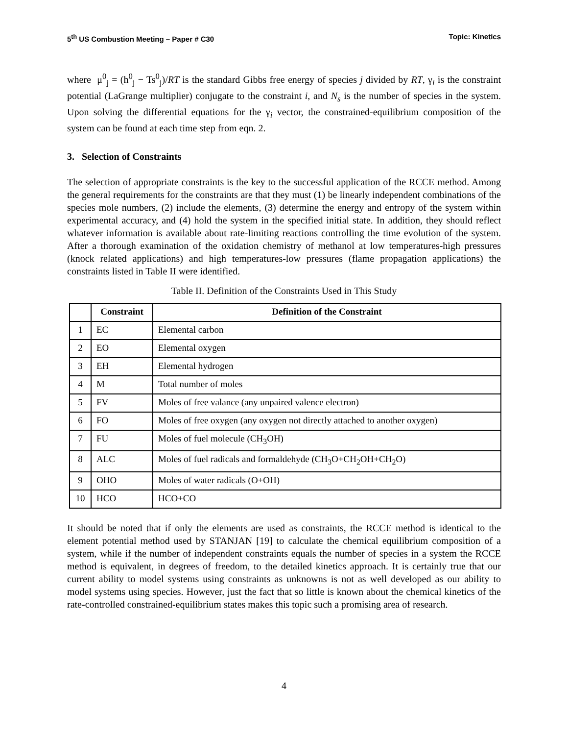5<sup>th</sup> US Combustion Meeting – Paper # C30 Topic: Kinetics
where μ<sup>0</sup><sub>j</sub> = (h<sup>0</sup><sub>j</sub> − Ts<sup>0</sup><sub>j</sub>)/RT is the standard Gibbs free energy of species j divided by RT, γ<sub>i</sub> is the constraint potential (LaGrange multiplier) conjugate to the constraint i, and N<sub>s</sub> is the number of species in the system. Upon solving the differential equations for the γ<sub>i</sub> vector, the constrained-equilibrium composition of the system can be found at each time step from eqn. 2.
3. Selection of Constraints
The selection of appropriate constraints is the key to the successful application of the RCCE method. Among the general requirements for the constraints are that they must (1) be linearly independent combinations of the species mole numbers, (2) include the elements, (3) determine the energy and entropy of the system within experimental accuracy, and (4) hold the system in the specified initial state. In addition, they should reflect whatever information is available about rate-limiting reactions controlling the time evolution of the system. After a thorough examination of the oxidation chemistry of methanol at low temperatures-high pressures (knock related applications) and high temperatures-low pressures (flame propagation applications) the constraints listed in Table II were identified.
Table II. Definition of the Constraints Used in This Study
| | Constraint | Definition of the Constraint |
| --- | --- | --- |
| 1 | EC | Elemental carbon |
| 2 | EO | Elemental oxygen |
| 3 | EH | Elemental hydrogen |
| 4 | M | Total number of moles |
| 5 | FV | Moles of free valance (any unpaired valence electron) |
| 6 | FO | Moles of free oxygen (any oxygen not directly attached to another oxygen) |
| 7 | FU | Moles of fuel molecule (CH<sub>3</sub>OH) |
| 8 | ALC | Moles of fuel radicals and formaldehyde (CH<sub>3</sub>O+CH<sub>2</sub>OH+CH<sub>2</sub>O) |
| 9 | OHO | Moles of water radicals (O+OH) |
| 10 | HCO | HCO+CO |
It should be noted that if only the elements are used as constraints, the RCCE method is identical to the element potential method used by STANJAN [19] to calculate the chemical equilibrium composition of a system, while if the number of independent constraints equals the number of species in a system the RCCE method is equivalent, in degrees of freedom, to the detailed kinetics approach. It is certainly true that our current ability to model systems using constraints as unknowns is not as well developed as our ability to model systems using species. However, just the fact that so little is known about the chemical kinetics of the rate-controlled constrained-equilibrium states makes this topic such a promising area of research.
4